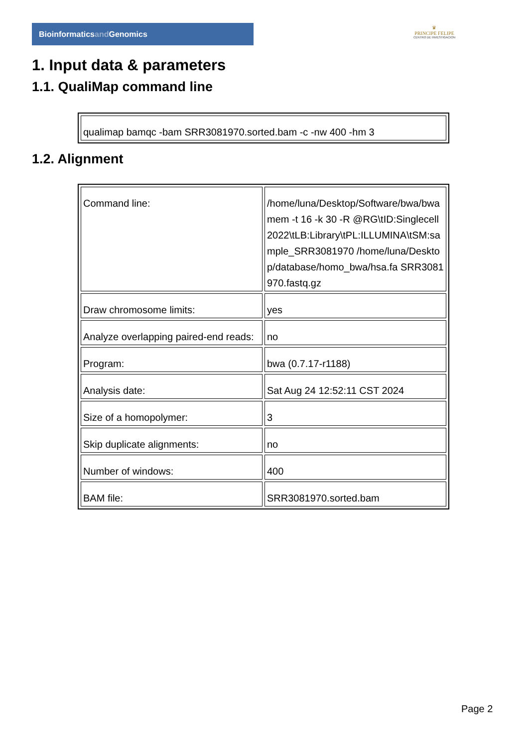Bioinformaticsand Genomics
♛
PRINCIPE FELIPE
CENTRO DE INVESTIGACION
1. Input data & parameters
1.1. QualiMap command line
| qualimap bamqc -bam SRR3081970.sorted.bam -c -nw 400 -hm 3 |
1.2. Alignment
| Command line: | /home/luna/Desktop/Software/bwa/bwa mem -t 16 -k 30 -R @RG\tID:Singlecell2022\tLB:Library\tPL:ILLUMINA\tSM:sample_SRR3081970 /home/luna/Desktop/database/homo_bwa/hsa.fa SRR3081970.fastq.gz |
| Draw chromosome limits: | yes |
| Analyze overlapping paired-end reads: | no |
| Program: | bwa (0.7.17-r1188) |
| Analysis date: | Sat Aug 24 12:52:11 CST 2024 |
| Size of a homopolymer: | 3 |
| Skip duplicate alignments: | no |
| Number of windows: | 400 |
| BAM file: | SRR3081970.sorted.bam |
Page 2